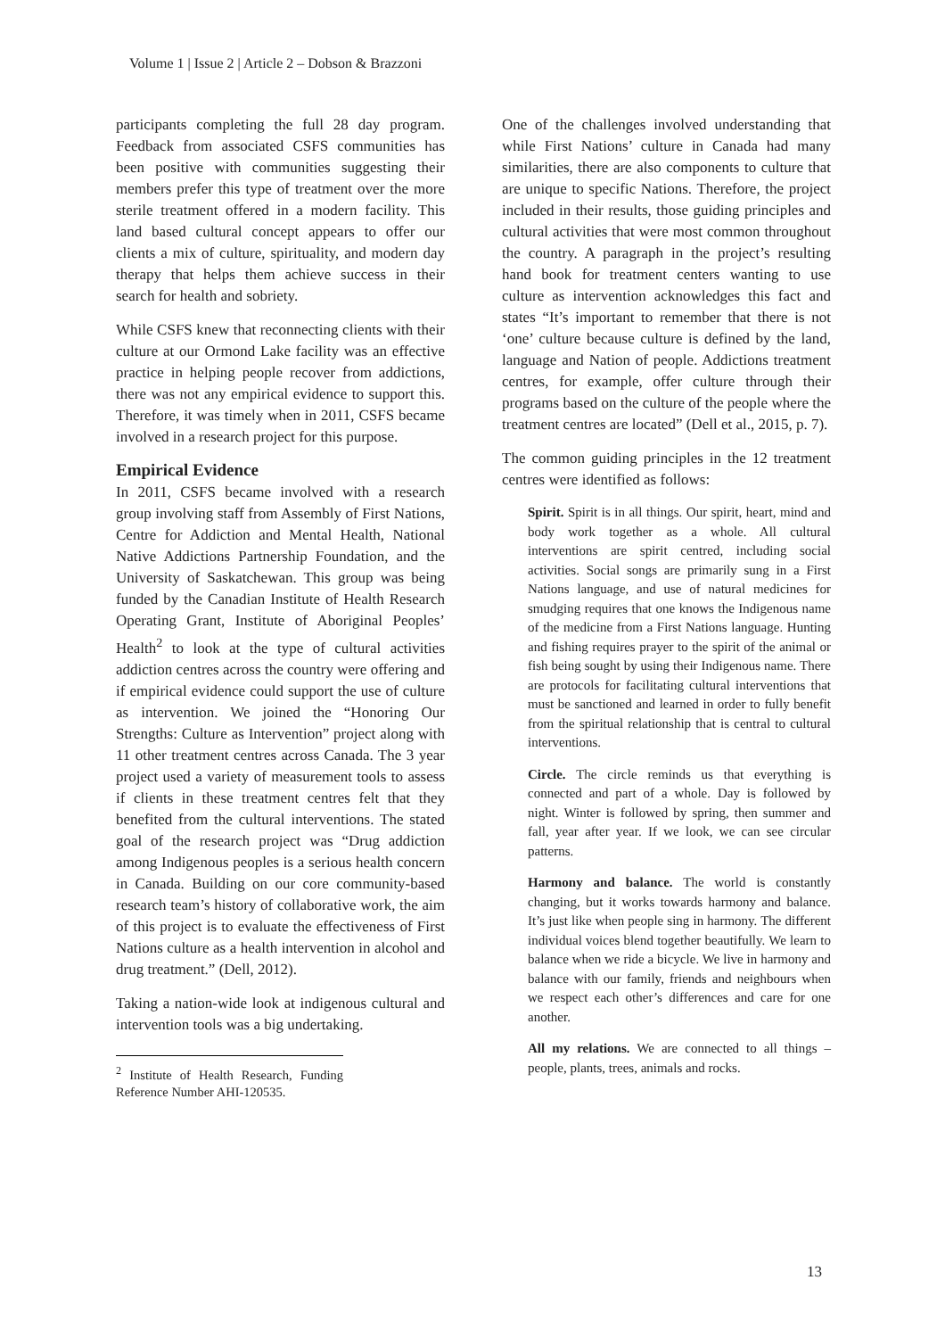Volume 1 | Issue 2 | Article 2 – Dobson & Brazzoni
participants completing the full 28 day program. Feedback from associated CSFS communities has been positive with communities suggesting their members prefer this type of treatment over the more sterile treatment offered in a modern facility. This land based cultural concept appears to offer our clients a mix of culture, spirituality, and modern day therapy that helps them achieve success in their search for health and sobriety.
While CSFS knew that reconnecting clients with their culture at our Ormond Lake facility was an effective practice in helping people recover from addictions, there was not any empirical evidence to support this. Therefore, it was timely when in 2011, CSFS became involved in a research project for this purpose.
Empirical Evidence
In 2011, CSFS became involved with a research group involving staff from Assembly of First Nations, Centre for Addiction and Mental Health, National Native Addictions Partnership Foundation, and the University of Saskatchewan. This group was being funded by the Canadian Institute of Health Research Operating Grant, Institute of Aboriginal Peoples’ Health<sup>2</sup> to look at the type of cultural activities addiction centres across the country were offering and if empirical evidence could support the use of culture as intervention. We joined the “Honoring Our Strengths: Culture as Intervention” project along with 11 other treatment centres across Canada. The 3 year project used a variety of measurement tools to assess if clients in these treatment centres felt that they benefited from the cultural interventions. The stated goal of the research project was “Drug addiction among Indigenous peoples is a serious health concern in Canada. Building on our core community-based research team’s history of collaborative work, the aim of this project is to evaluate the effectiveness of First Nations culture as a health intervention in alcohol and drug treatment.” (Dell, 2012).
Taking a nation-wide look at indigenous cultural and intervention tools was a big undertaking.
<sup>2</sup> Institute of Health Research, Funding Reference Number AHI-120535.
One of the challenges involved understanding that while First Nations’ culture in Canada had many similarities, there are also components to culture that are unique to specific Nations. Therefore, the project included in their results, those guiding principles and cultural activities that were most common throughout the country. A paragraph in the project’s resulting hand book for treatment centers wanting to use culture as intervention acknowledges this fact and states “It’s important to remember that there is not ‘one’ culture because culture is defined by the land, language and Nation of people. Addictions treatment centres, for example, offer culture through their programs based on the culture of the people where the treatment centres are located” (Dell et al., 2015, p. 7).
The common guiding principles in the 12 treatment centres were identified as follows:
Spirit. Spirit is in all things. Our spirit, heart, mind and body work together as a whole. All cultural interventions are spirit centred, including social activities. Social songs are primarily sung in a First Nations language, and use of natural medicines for smudging requires that one knows the Indigenous name of the medicine from a First Nations language. Hunting and fishing requires prayer to the spirit of the animal or fish being sought by using their Indigenous name. There are protocols for facilitating cultural interventions that must be sanctioned and learned in order to fully benefit from the spiritual relationship that is central to cultural interventions.
Circle. The circle reminds us that everything is connected and part of a whole. Day is followed by night. Winter is followed by spring, then summer and fall, year after year. If we look, we can see circular patterns.
Harmony and balance. The world is constantly changing, but it works towards harmony and balance. It’s just like when people sing in harmony. The different individual voices blend together beautifully. We learn to balance when we ride a bicycle. We live in harmony and balance with our family, friends and neighbours when we respect each other’s differences and care for one another.
All my relations. We are connected to all things – people, plants, trees, animals and rocks.
13